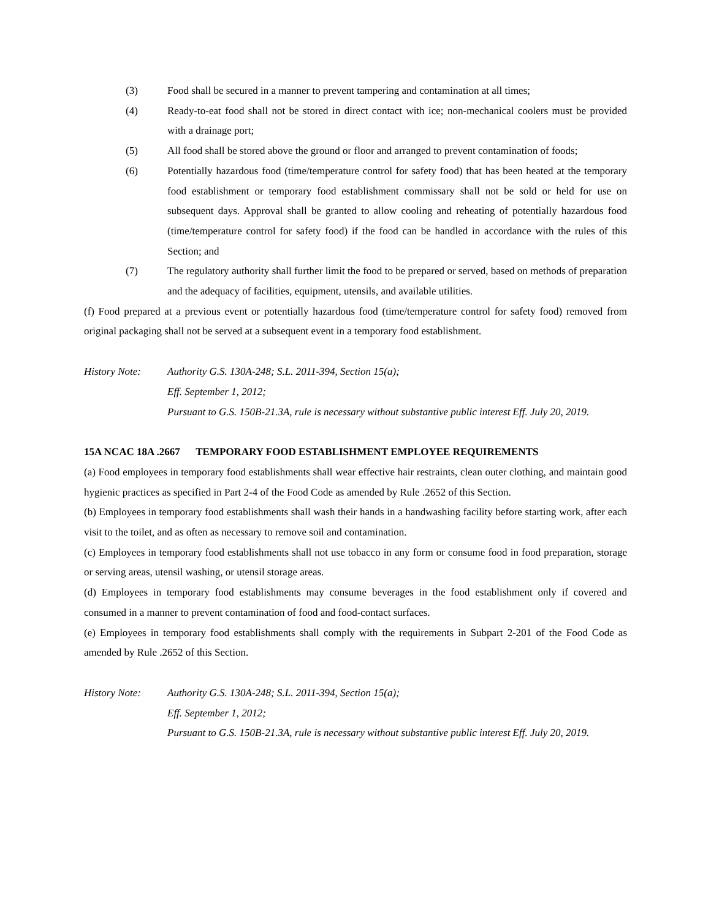(3) Food shall be secured in a manner to prevent tampering and contamination at all times;
(4) Ready-to-eat food shall not be stored in direct contact with ice; non-mechanical coolers must be provided with a drainage port;
(5) All food shall be stored above the ground or floor and arranged to prevent contamination of foods;
(6) Potentially hazardous food (time/temperature control for safety food) that has been heated at the temporary food establishment or temporary food establishment commissary shall not be sold or held for use on subsequent days. Approval shall be granted to allow cooling and reheating of potentially hazardous food (time/temperature control for safety food) if the food can be handled in accordance with the rules of this Section; and
(7) The regulatory authority shall further limit the food to be prepared or served, based on methods of preparation and the adequacy of facilities, equipment, utensils, and available utilities.
(f) Food prepared at a previous event or potentially hazardous food (time/temperature control for safety food) removed from original packaging shall not be served at a subsequent event in a temporary food establishment.
History Note: Authority G.S. 130A-248; S.L. 2011-394, Section 15(a);
Eff. September 1, 2012;
Pursuant to G.S. 150B-21.3A, rule is necessary without substantive public interest Eff. July 20, 2019.
15A NCAC 18A .2667 TEMPORARY FOOD ESTABLISHMENT EMPLOYEE REQUIREMENTS
(a) Food employees in temporary food establishments shall wear effective hair restraints, clean outer clothing, and maintain good hygienic practices as specified in Part 2-4 of the Food Code as amended by Rule .2652 of this Section.
(b) Employees in temporary food establishments shall wash their hands in a handwashing facility before starting work, after each visit to the toilet, and as often as necessary to remove soil and contamination.
(c) Employees in temporary food establishments shall not use tobacco in any form or consume food in food preparation, storage or serving areas, utensil washing, or utensil storage areas.
(d) Employees in temporary food establishments may consume beverages in the food establishment only if covered and consumed in a manner to prevent contamination of food and food-contact surfaces.
(e) Employees in temporary food establishments shall comply with the requirements in Subpart 2-201 of the Food Code as amended by Rule .2652 of this Section.
History Note: Authority G.S. 130A-248; S.L. 2011-394, Section 15(a);
Eff. September 1, 2012;
Pursuant to G.S. 150B-21.3A, rule is necessary without substantive public interest Eff. July 20, 2019.